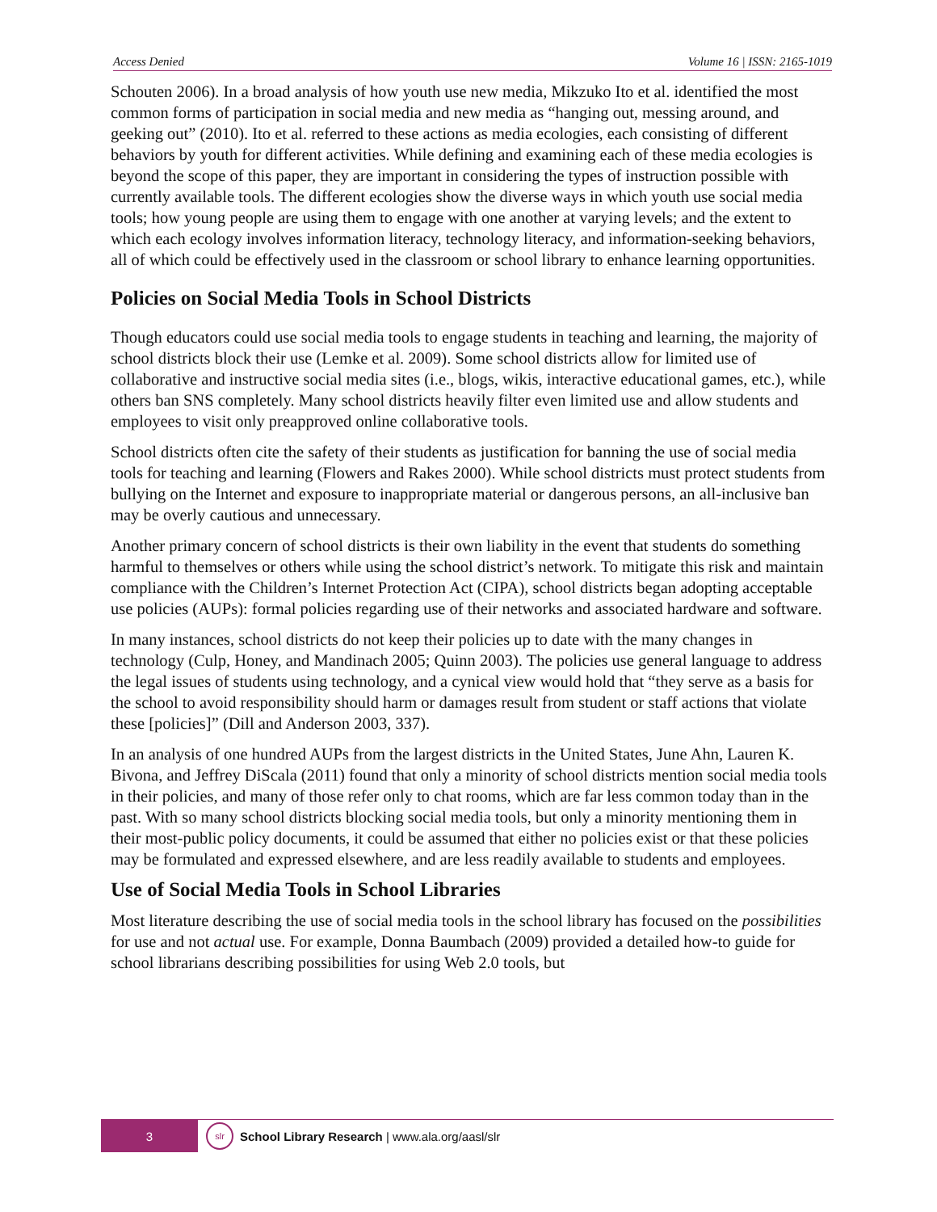Access Denied Volume 16 | ISSN: 2165-1019
Schouten 2006). In a broad analysis of how youth use new media, Mikzuko Ito et al. identified the most common forms of participation in social media and new media as “hanging out, messing around, and geeking out” (2010). Ito et al. referred to these actions as media ecologies, each consisting of different behaviors by youth for different activities. While defining and examining each of these media ecologies is beyond the scope of this paper, they are important in considering the types of instruction possible with currently available tools. The different ecologies show the diverse ways in which youth use social media tools; how young people are using them to engage with one another at varying levels; and the extent to which each ecology involves information literacy, technology literacy, and information-seeking behaviors, all of which could be effectively used in the classroom or school library to enhance learning opportunities.
Policies on Social Media Tools in School Districts
Though educators could use social media tools to engage students in teaching and learning, the majority of school districts block their use (Lemke et al. 2009). Some school districts allow for limited use of collaborative and instructive social media sites (i.e., blogs, wikis, interactive educational games, etc.), while others ban SNS completely. Many school districts heavily filter even limited use and allow students and employees to visit only preapproved online collaborative tools.
School districts often cite the safety of their students as justification for banning the use of social media tools for teaching and learning (Flowers and Rakes 2000). While school districts must protect students from bullying on the Internet and exposure to inappropriate material or dangerous persons, an all-inclusive ban may be overly cautious and unnecessary.
Another primary concern of school districts is their own liability in the event that students do something harmful to themselves or others while using the school district’s network. To mitigate this risk and maintain compliance with the Children’s Internet Protection Act (CIPA), school districts began adopting acceptable use policies (AUPs): formal policies regarding use of their networks and associated hardware and software.
In many instances, school districts do not keep their policies up to date with the many changes in technology (Culp, Honey, and Mandinach 2005; Quinn 2003). The policies use general language to address the legal issues of students using technology, and a cynical view would hold that “they serve as a basis for the school to avoid responsibility should harm or damages result from student or staff actions that violate these [policies]” (Dill and Anderson 2003, 337).
In an analysis of one hundred AUPs from the largest districts in the United States, June Ahn, Lauren K. Bivona, and Jeffrey DiScala (2011) found that only a minority of school districts mention social media tools in their policies, and many of those refer only to chat rooms, which are far less common today than in the past. With so many school districts blocking social media tools, but only a minority mentioning them in their most-public policy documents, it could be assumed that either no policies exist or that these policies may be formulated and expressed elsewhere, and are less readily available to students and employees.
Use of Social Media Tools in School Libraries
Most literature describing the use of social media tools in the school library has focused on the possibilities for use and not actual use. For example, Donna Baumbach (2009) provided a detailed how-to guide for school librarians describing possibilities for using Web 2.0 tools, but
3
slr
School Library Research | www.ala.org/aasl/slr